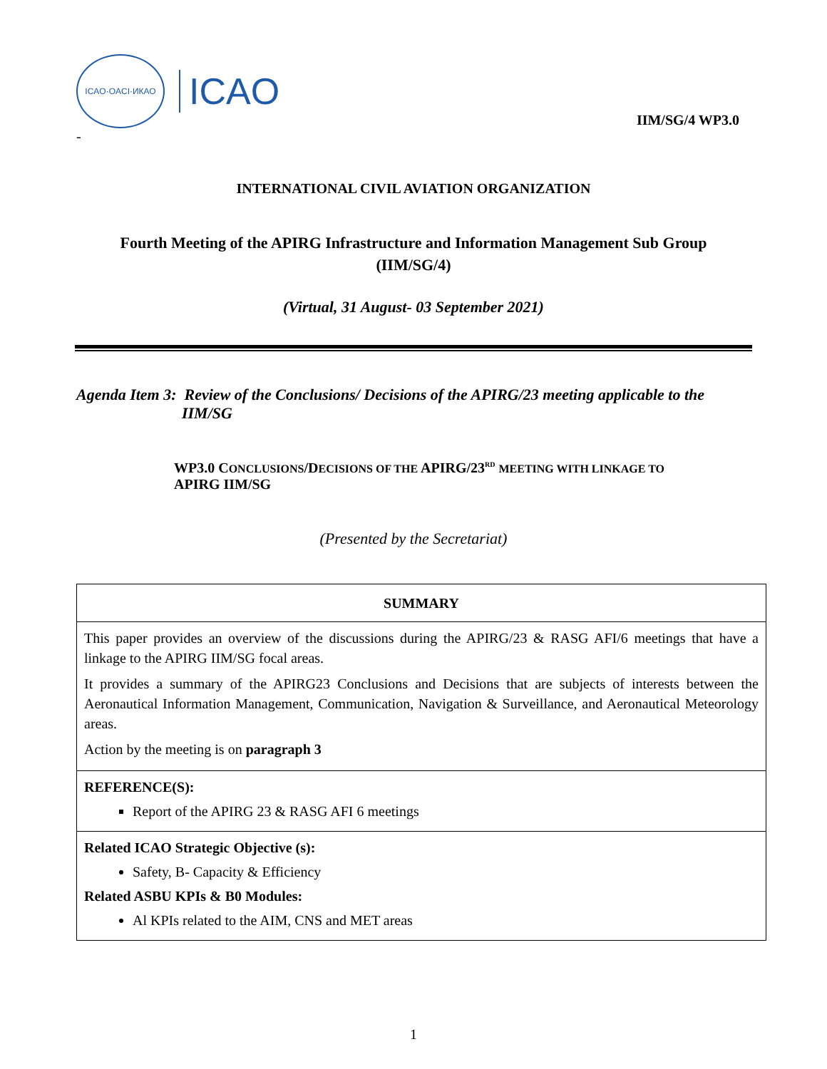ICAO·OACI·ИКАО
ICAO
IIM/SG/4 WP3.0
-
INTERNATIONAL CIVIL AVIATION ORGANIZATION
Fourth Meeting of the APIRG Infrastructure and Information Management Sub Group
(IIM/SG/4)
(Virtual, 31 August- 03 September 2021)
Agenda Item 3: Review of the Conclusions/ Decisions of the APIRG/23 meeting applicable to the
IIM/SG
WP3.0 CONCLUSIONS/DECISIONS OF THE APIRG/23<sup>RD</sup> MEETING WITH LINKAGE TO
APIRG IIM/SG
(Presented by the Secretariat)
| SUMMARY |
| This paper provides an overview of the discussions during the APIRG/23 & RASG AFI/6 meetings that have a linkage to the APIRG IIM/SG focal areas. It provides a summary of the APIRG23 Conclusions and Decisions that are subjects of interests between the Aeronautical Information Management, Communication, Navigation & Surveillance, and Aeronautical Meteorology areas. Action by the meeting is on paragraph 3 |
| REFERENCE(S): Report of the APIRG 23 & RASG AFI 6 meetings |
| Related ICAO Strategic Objective (s): Safety, B- Capacity & Efficiency Related ASBU KPIs & B0 Modules: Al KPIs related to the AIM, CNS and MET areas |
1